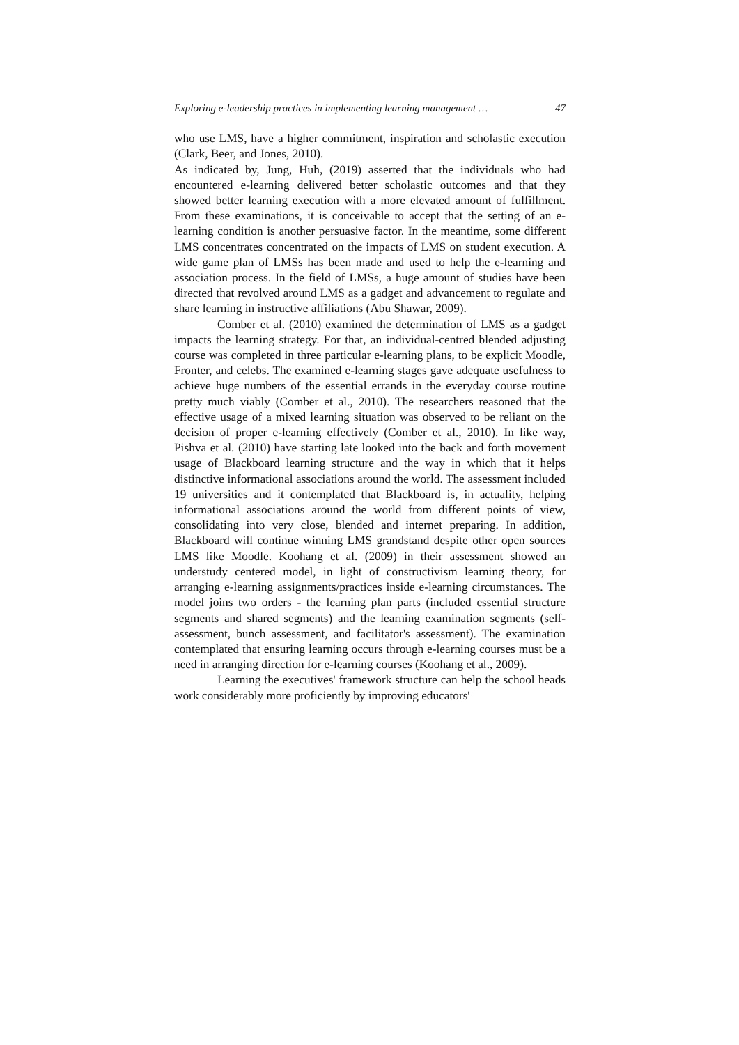Exploring e-leadership practices in implementing learning management … 47
who use LMS, have a higher commitment, inspiration and scholastic execution (Clark, Beer, and Jones, 2010).
As indicated by, Jung, Huh, (2019) asserted that the individuals who had encountered e-learning delivered better scholastic outcomes and that they showed better learning execution with a more elevated amount of fulfillment. From these examinations, it is conceivable to accept that the setting of an e-learning condition is another persuasive factor. In the meantime, some different LMS concentrates concentrated on the impacts of LMS on student execution. A wide game plan of LMSs has been made and used to help the e-learning and association process. In the field of LMSs, a huge amount of studies have been directed that revolved around LMS as a gadget and advancement to regulate and share learning in instructive affiliations (Abu Shawar, 2009).
Comber et al. (2010) examined the determination of LMS as a gadget impacts the learning strategy. For that, an individual-centred blended adjusting course was completed in three particular e-learning plans, to be explicit Moodle, Fronter, and celebs. The examined e-learning stages gave adequate usefulness to achieve huge numbers of the essential errands in the everyday course routine pretty much viably (Comber et al., 2010). The researchers reasoned that the effective usage of a mixed learning situation was observed to be reliant on the decision of proper e-learning effectively (Comber et al., 2010). In like way, Pishva et al. (2010) have starting late looked into the back and forth movement usage of Blackboard learning structure and the way in which that it helps distinctive informational associations around the world. The assessment included 19 universities and it contemplated that Blackboard is, in actuality, helping informational associations around the world from different points of view, consolidating into very close, blended and internet preparing. In addition, Blackboard will continue winning LMS grandstand despite other open sources LMS like Moodle. Koohang et al. (2009) in their assessment showed an understudy centered model, in light of constructivism learning theory, for arranging e-learning assignments/practices inside e-learning circumstances. The model joins two orders - the learning plan parts (included essential structure segments and shared segments) and the learning examination segments (self-assessment, bunch assessment, and facilitator's assessment). The examination contemplated that ensuring learning occurs through e-learning courses must be a need in arranging direction for e-learning courses (Koohang et al., 2009).
Learning the executives' framework structure can help the school heads work considerably more proficiently by improving educators'